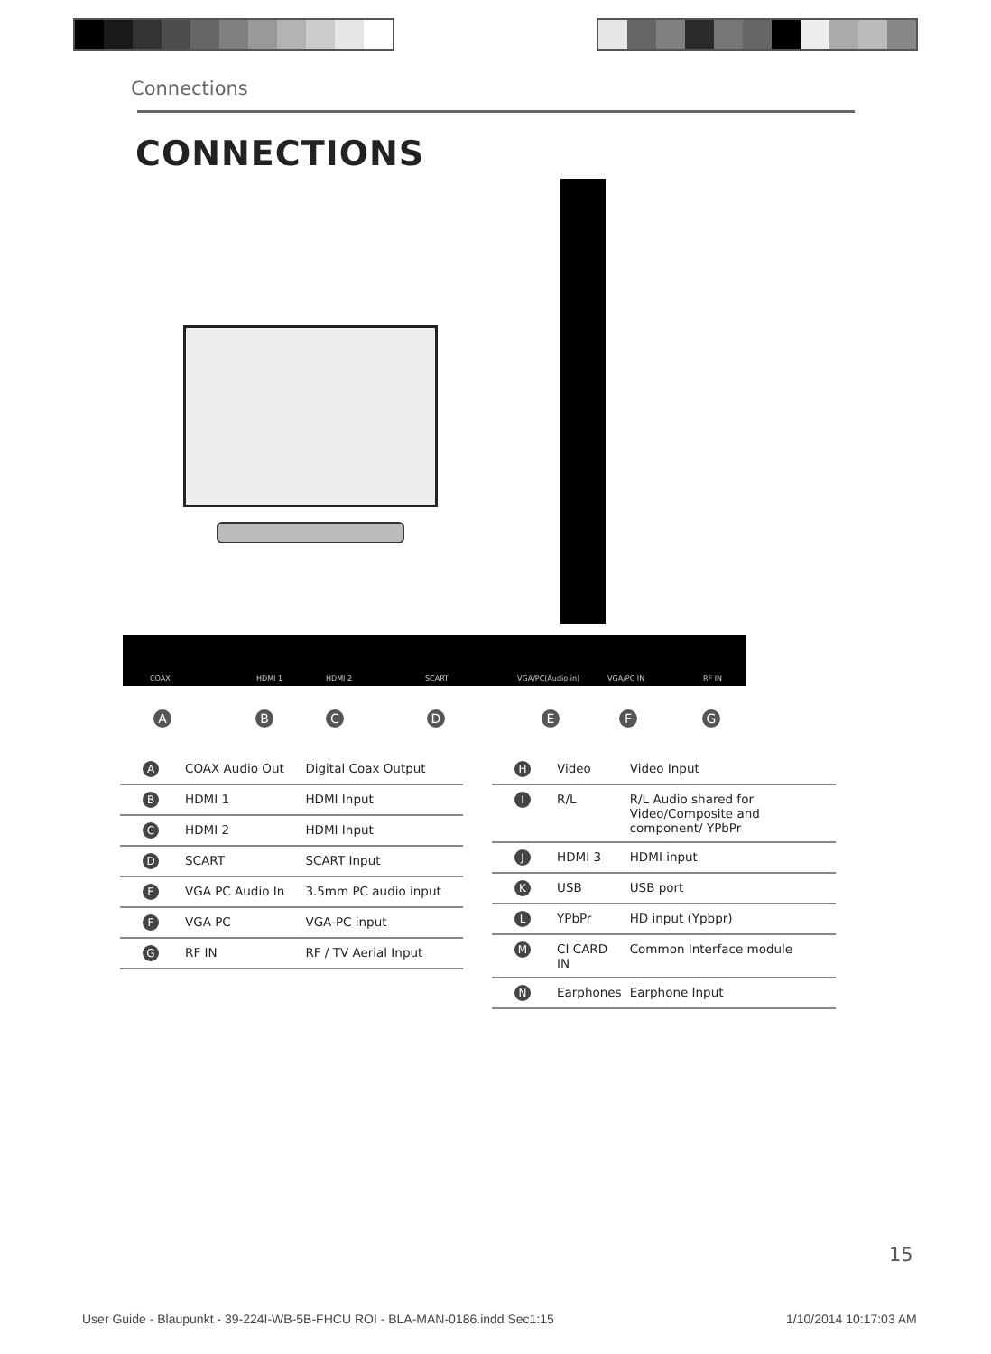Connections
CONNECTIONS
COAX HDMI 1 HDMI 2 SCART VGA/PC(Audio in) VGA/PC IN RF IN
A B C D E F G
| A | COAX Audio Out | Digital Coax Output |
| B | HDMI 1 | HDMI Input |
| C | HDMI 2 | HDMI Input |
| D | SCART | SCART Input |
| E | VGA PC Audio In | 3.5mm PC audio input |
| F | VGA PC | VGA-PC input |
| G | RF IN | RF / TV Aerial Input |
| H | Video | Video Input |
| I | R/L | R/L Audio shared for Video/Composite and component/ YPbPr |
| J | HDMI 3 | HDMI input |
| K | USB | USB port |
| L | YPbPr | HD input (Ypbpr) |
| M | CI CARD IN | Common Interface module |
| N | Earphones | Earphone Input |
15
User Guide - Blaupunkt - 39-224I-WB-5B-FHCU ROI - BLA-MAN-0186.indd Sec1:15
1/10/2014 10:17:03 AM